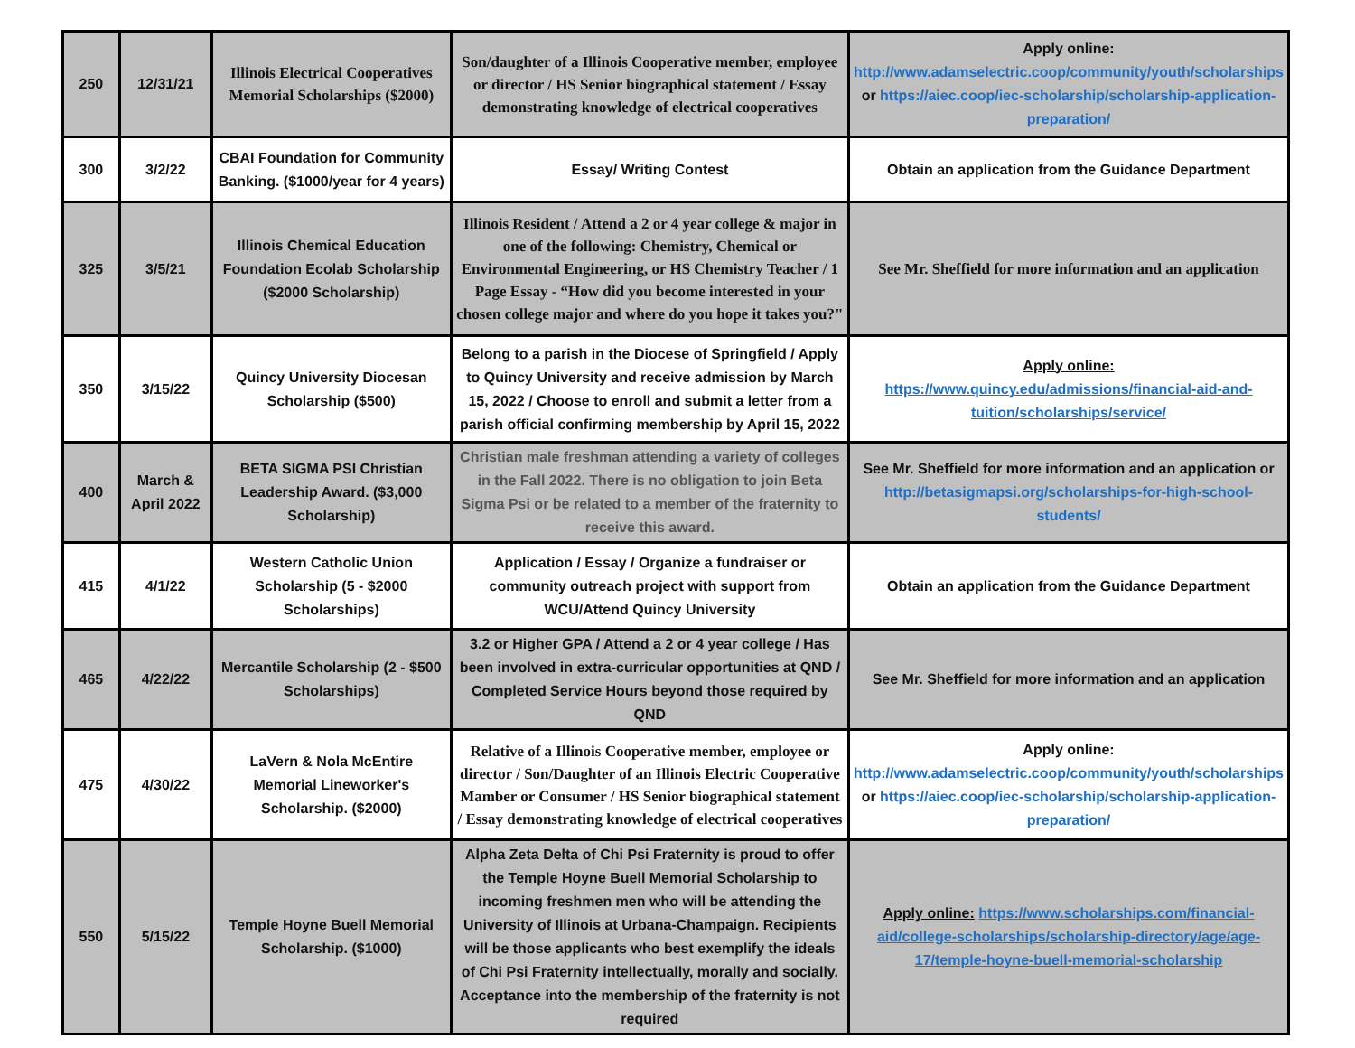| 250 | 12/31/21 | Illinois Electrical Cooperatives Memorial Scholarships ($2000) | Son/daughter of a Illinois Cooperative member, employee or director / HS Senior biographical statement / Essay demonstrating knowledge of electrical cooperatives | Apply online: http://www.adamselectric.coop/community/youth/scholarships or https://aiec.coop/iec-scholarship/scholarship-application-preparation/ |
| 300 | 3/2/22 | CBAI Foundation for Community Banking. ($1000/year for 4 years) | Essay/ Writing Contest | Obtain an application from the Guidance Department |
| 325 | 3/5/21 | Illinois Chemical Education Foundation Ecolab Scholarship ($2000 Scholarship) | Illinois Resident / Attend a 2 or 4 year college & major in one of the following: Chemistry, Chemical or Environmental Engineering, or HS Chemistry Teacher / 1 Page Essay - “How did you become interested in your chosen college major and where do you hope it takes you?" | See Mr. Sheffield for more information and an application |
| 350 | 3/15/22 | Quincy University Diocesan Scholarship ($500) | Belong to a parish in the Diocese of Springfield / Apply to Quincy University and receive admission by March 15, 2022 / Choose to enroll and submit a letter from a parish official confirming membership by April 15, 2022 | Apply online: https://www.quincy.edu/admissions/financial-aid-and-tuition/scholarships/service/ |
| 400 | March & April 2022 | BETA SIGMA PSI Christian Leadership Award. ($3,000 Scholarship) | Christian male freshman attending a variety of colleges in the Fall 2022. There is no obligation to join Beta Sigma Psi or be related to a member of the fraternity to receive this award. | See Mr. Sheffield for more information and an application or http://betasigmapsi.org/scholarships-for-high-school-students/ |
| 415 | 4/1/22 | Western Catholic Union Scholarship (5 - $2000 Scholarships) | Application / Essay / Organize a fundraiser or community outreach project with support from WCU/Attend Quincy University | Obtain an application from the Guidance Department |
| 465 | 4/22/22 | Mercantile Scholarship (2 - $500 Scholarships) | 3.2 or Higher GPA / Attend a 2 or 4 year college / Has been involved in extra-curricular opportunities at QND / Completed Service Hours beyond those required by QND | See Mr. Sheffield for more information and an application |
| 475 | 4/30/22 | LaVern & Nola McEntire Memorial Lineworker's Scholarship. ($2000) | Relative of a Illinois Cooperative member, employee or director / Son/Daughter of an Illinois Electric Cooperative Mamber or Consumer / HS Senior biographical statement / Essay demonstrating knowledge of electrical cooperatives | Apply online: http://www.adamselectric.coop/community/youth/scholarships or https://aiec.coop/iec-scholarship/scholarship-application-preparation/ |
| 550 | 5/15/22 | Temple Hoyne Buell Memorial Scholarship. ($1000) | Alpha Zeta Delta of Chi Psi Fraternity is proud to offer the Temple Hoyne Buell Memorial Scholarship to incoming freshmen men who will be attending the University of Illinois at Urbana-Champaign. Recipients will be those applicants who best exemplify the ideals of Chi Psi Fraternity intellectually, morally and socially. Acceptance into the membership of the fraternity is not required | Apply online: https://www.scholarships.com/financial-aid/college-scholarships/scholarship-directory/age/age-17/temple-hoyne-buell-memorial-scholarship |